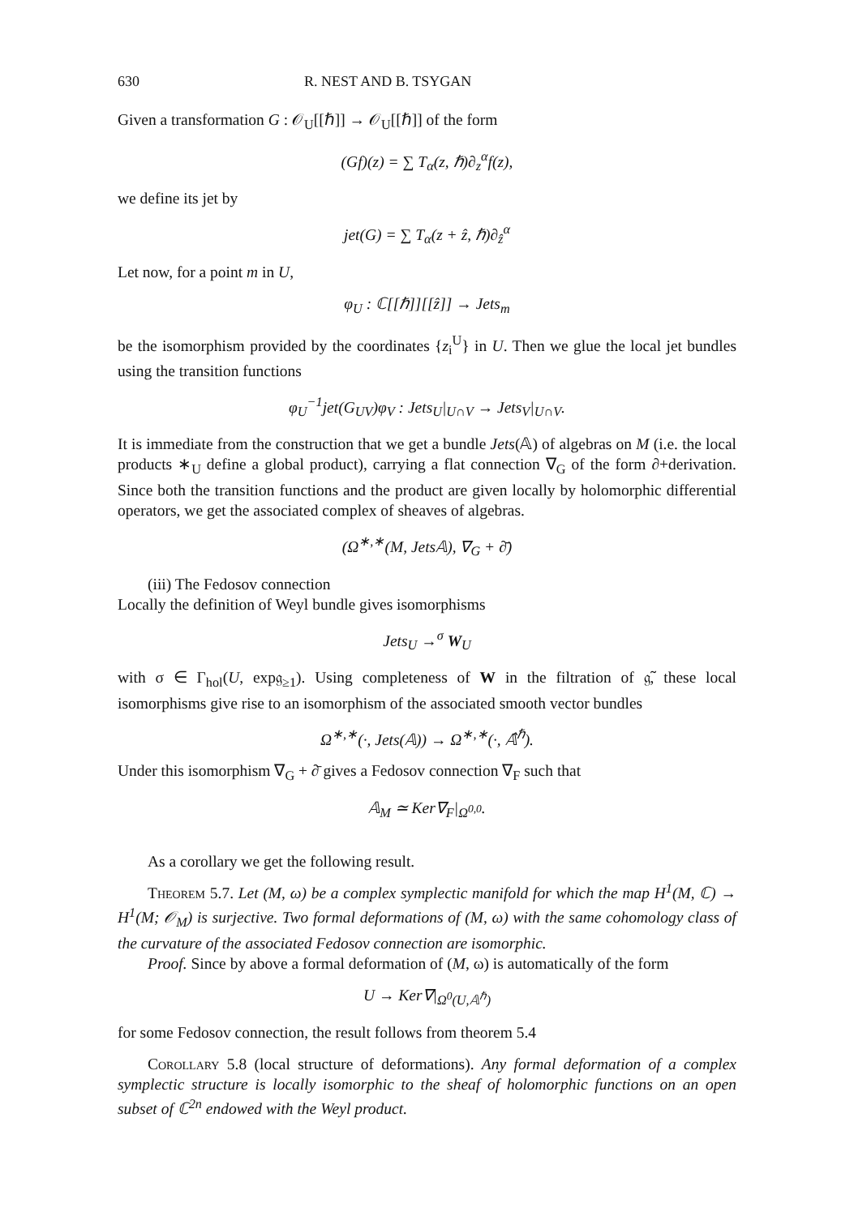630 R. NEST AND B. TSYGAN
Given a transformation G : 𝒪<sub>U</sub>[[ℏ]] → 𝒪<sub>U</sub>[[ℏ]] of the form
(Gf)(z) = ∑ T<sub>α</sub>(z, ℏ)∂<sub>z</sub><sup>α</sup>f(z),
we define its jet by
jet(G) = ∑ T<sub>α</sub>(z + ẑ, ℏ)∂<sub>ẑ</sub><sup>α</sup>
Let now, for a point m in U,
φ<sub>U</sub> : ℂ[[ℏ]][[ẑ]] → Jets<sub>m</sub>
be the isomorphism provided by the coordinates {z<sub>i</sub><sup>U</sup>} in U. Then we glue the local jet bundles using the transition functions
φ<sub>U</sub><sup>−1</sup>jet(G<sub>UV</sub>)φ<sub>V</sub> : Jets<sub>U</sub>|<sub>U∩V</sub> → Jets<sub>V</sub>|<sub>U∩V</sub>.
It is immediate from the construction that we get a bundle Jets(𝔸) of algebras on M (i.e. the local products ∗<sub>U</sub> define a global product), carrying a flat connection ∇<sub>G</sub> of the form ∂+derivation. Since both the transition functions and the product are given locally by holomorphic differential operators, we get the associated complex of sheaves of algebras.
(Ω<sup>∗,∗</sup>(M, Jets𝔸), ∇<sub>G</sub> + ∂̄)
(iii) The Fedosov connection
Locally the definition of Weyl bundle gives isomorphisms
Jets<sub>U</sub> →<sup>σ</sup> W<sub>U</sub>
with σ ∈ Γ<sub>hol</sub>(U, exp𝔤<sub>≥1</sub>). Using completeness of W in the filtration of 𝔤̃, these local isomorphisms give rise to an isomorphism of the associated smooth vector bundles
Ω<sup>∗,∗</sup>(·, Jets(𝔸)) → Ω<sup>∗,∗</sup>(·, 𝔸̂<sup>ℏ</sup>).
Under this isomorphism ∇<sub>G</sub> + ∂̄ gives a Fedosov connection ∇<sub>F</sub> such that
𝔸<sub>M</sub> ≃ Ker∇<sub>F</sub>|<sub>Ω<sup>0,0</sup></sub>.
As a corollary we get the following result.
Theorem 5.7. Let (M, ω) be a complex symplectic manifold for which the map H<sup>1</sup>(M, ℂ) → H<sup>1</sup>(M; 𝒪<sub>M</sub>) is surjective. Two formal deformations of (M, ω) with the same cohomology class of the curvature of the associated Fedosov connection are isomorphic.
Proof. Since by above a formal deformation of (M, ω) is automatically of the form
U → Ker∇|<sub>Ω<sup>0</sup>(U,𝔸<sup>ℏ</sup>)</sub>
for some Fedosov connection, the result follows from theorem 5.4
Corollary 5.8 (local structure of deformations). Any formal deformation of a complex symplectic structure is locally isomorphic to the sheaf of holomorphic functions on an open subset of ℂ<sup>2n</sup> endowed with the Weyl product.